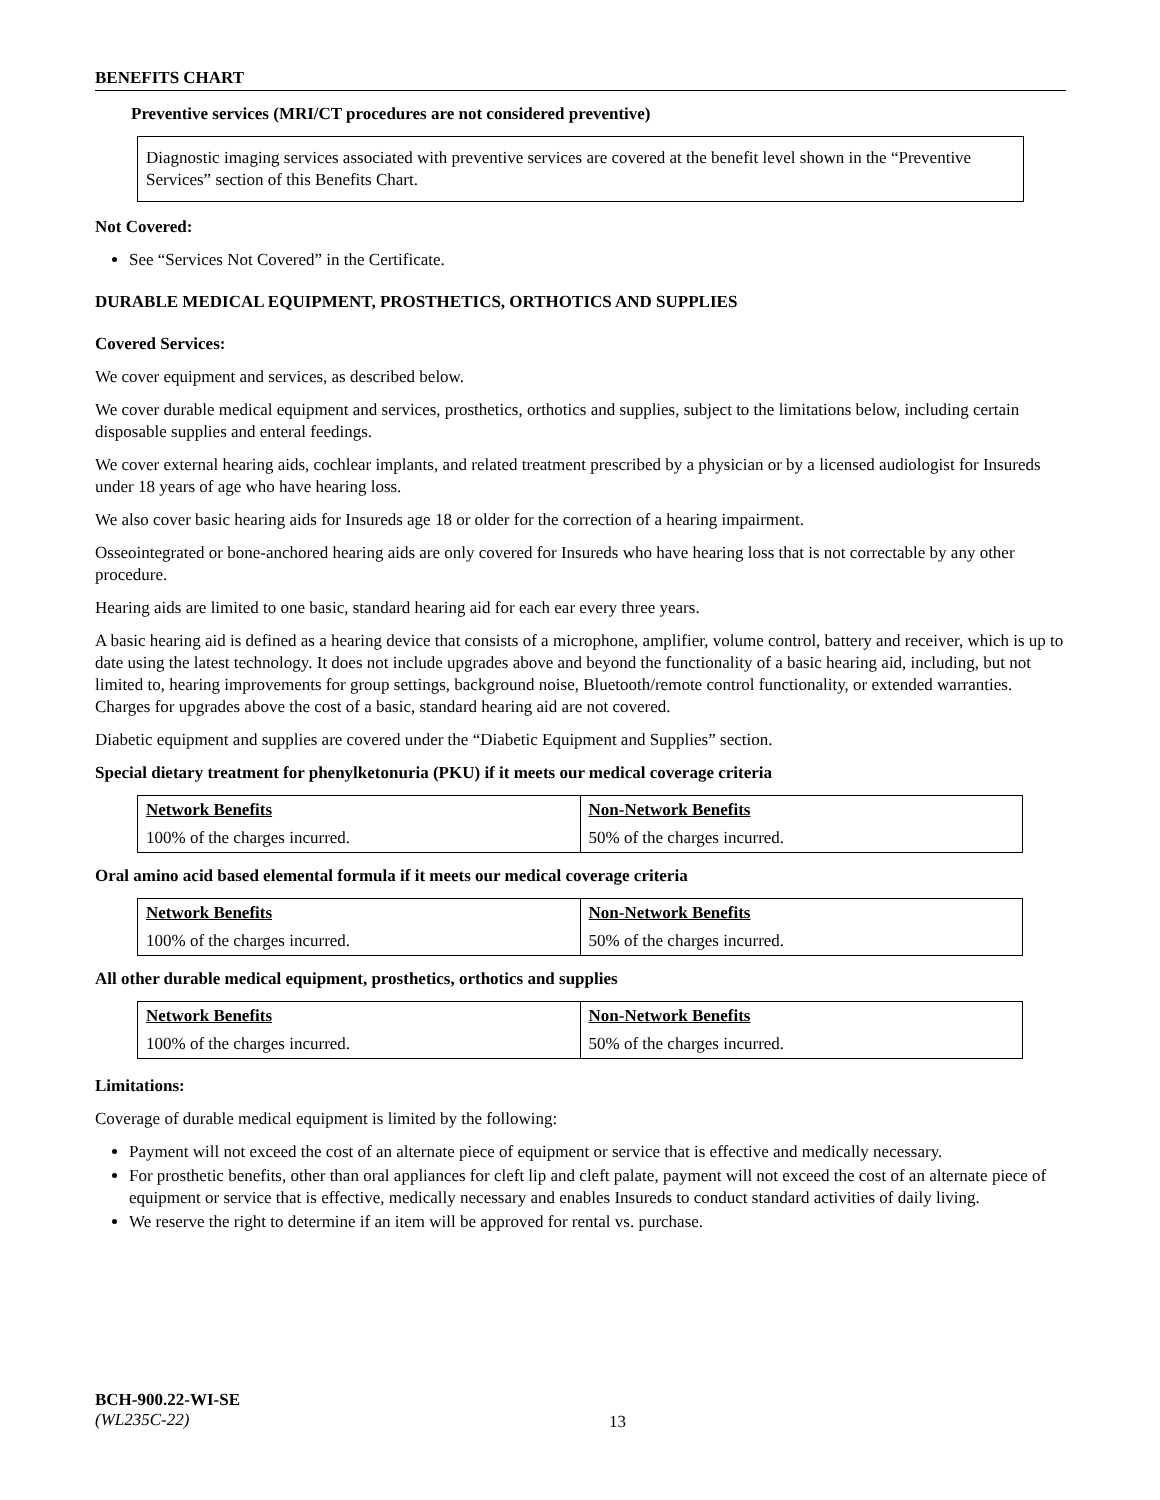BENEFITS CHART
Preventive services (MRI/CT procedures are not considered preventive)
Diagnostic imaging services associated with preventive services are covered at the benefit level shown in the “Preventive Services” section of this Benefits Chart.
Not Covered:
See “Services Not Covered” in the Certificate.
DURABLE MEDICAL EQUIPMENT, PROSTHETICS, ORTHOTICS AND SUPPLIES
Covered Services:
We cover equipment and services, as described below.
We cover durable medical equipment and services, prosthetics, orthotics and supplies, subject to the limitations below, including certain disposable supplies and enteral feedings.
We cover external hearing aids, cochlear implants, and related treatment prescribed by a physician or by a licensed audiologist for Insureds under 18 years of age who have hearing loss.
We also cover basic hearing aids for Insureds age 18 or older for the correction of a hearing impairment.
Osseointegrated or bone-anchored hearing aids are only covered for Insureds who have hearing loss that is not correctable by any other procedure.
Hearing aids are limited to one basic, standard hearing aid for each ear every three years.
A basic hearing aid is defined as a hearing device that consists of a microphone, amplifier, volume control, battery and receiver, which is up to date using the latest technology. It does not include upgrades above and beyond the functionality of a basic hearing aid, including, but not limited to, hearing improvements for group settings, background noise, Bluetooth/remote control functionality, or extended warranties. Charges for upgrades above the cost of a basic, standard hearing aid are not covered.
Diabetic equipment and supplies are covered under the “Diabetic Equipment and Supplies” section.
Special dietary treatment for phenylketonuria (PKU) if it meets our medical coverage criteria
| Network Benefits | Non-Network Benefits |
| --- | --- |
| 100% of the charges incurred. | 50% of the charges incurred. |
Oral amino acid based elemental formula if it meets our medical coverage criteria
| Network Benefits | Non-Network Benefits |
| --- | --- |
| 100% of the charges incurred. | 50% of the charges incurred. |
All other durable medical equipment, prosthetics, orthotics and supplies
| Network Benefits | Non-Network Benefits |
| --- | --- |
| 100% of the charges incurred. | 50% of the charges incurred. |
Limitations:
Coverage of durable medical equipment is limited by the following:
Payment will not exceed the cost of an alternate piece of equipment or service that is effective and medically necessary.
For prosthetic benefits, other than oral appliances for cleft lip and cleft palate, payment will not exceed the cost of an alternate piece of equipment or service that is effective, medically necessary and enables Insureds to conduct standard activities of daily living.
We reserve the right to determine if an item will be approved for rental vs. purchase.
BCH-900.22-WI-SE
(WL235C-22)
13